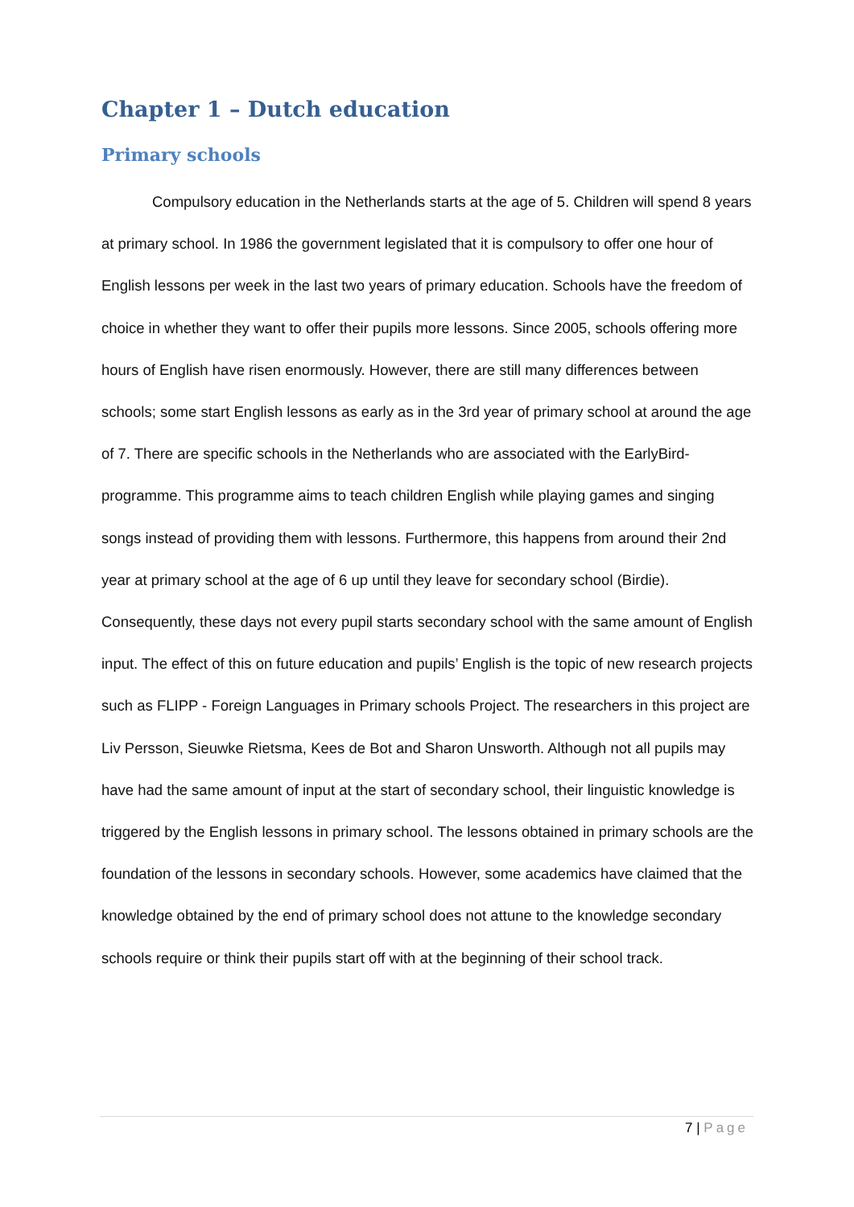Chapter 1 – Dutch education
Primary schools
Compulsory education in the Netherlands starts at the age of 5. Children will spend 8 years at primary school. In 1986 the government legislated that it is compulsory to offer one hour of English lessons per week in the last two years of primary education. Schools have the freedom of choice in whether they want to offer their pupils more lessons. Since 2005, schools offering more hours of English have risen enormously. However, there are still many differences between schools; some start English lessons as early as in the 3rd year of primary school at around the age of 7. There are specific schools in the Netherlands who are associated with the EarlyBird-programme. This programme aims to teach children English while playing games and singing songs instead of providing them with lessons. Furthermore, this happens from around their 2nd year at primary school at the age of 6 up until they leave for secondary school (Birdie). Consequently, these days not every pupil starts secondary school with the same amount of English input. The effect of this on future education and pupils’ English is the topic of new research projects such as FLIPP - Foreign Languages in Primary schools Project. The researchers in this project are Liv Persson, Sieuwke Rietsma, Kees de Bot and Sharon Unsworth. Although not all pupils may have had the same amount of input at the start of secondary school, their linguistic knowledge is triggered by the English lessons in primary school. The lessons obtained in primary schools are the foundation of the lessons in secondary schools. However, some academics have claimed that the knowledge obtained by the end of primary school does not attune to the knowledge secondary schools require or think their pupils start off with at the beginning of their school track.
7 | Page